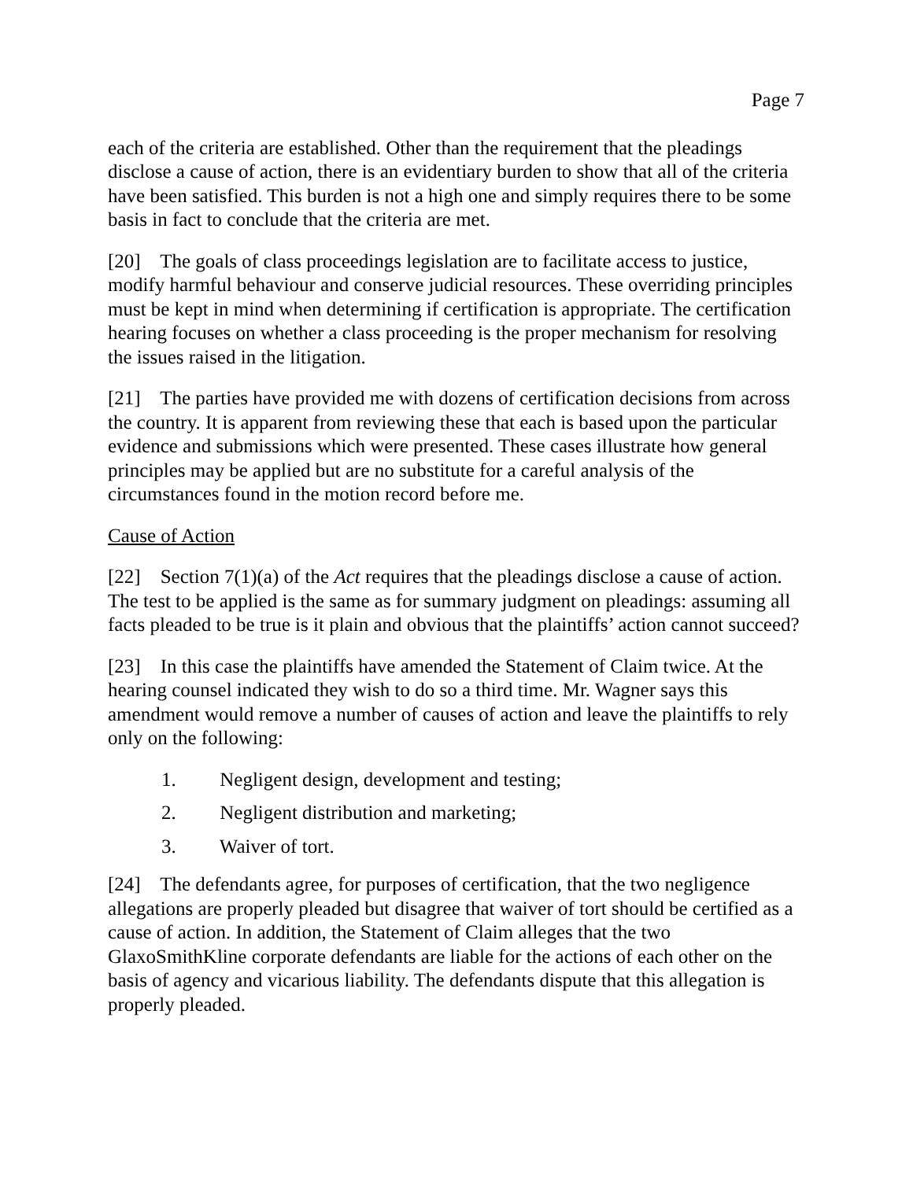Page 7
each of the criteria are established. Other than the requirement that the pleadings disclose a cause of action, there is an evidentiary burden to show that all of the criteria have been satisfied. This burden is not a high one and simply requires there to be some basis in fact to conclude that the criteria are met.
[20] The goals of class proceedings legislation are to facilitate access to justice, modify harmful behaviour and conserve judicial resources. These overriding principles must be kept in mind when determining if certification is appropriate. The certification hearing focuses on whether a class proceeding is the proper mechanism for resolving the issues raised in the litigation.
[21] The parties have provided me with dozens of certification decisions from across the country. It is apparent from reviewing these that each is based upon the particular evidence and submissions which were presented. These cases illustrate how general principles may be applied but are no substitute for a careful analysis of the circumstances found in the motion record before me.
Cause of Action
[22] Section 7(1)(a) of the Act requires that the pleadings disclose a cause of action. The test to be applied is the same as for summary judgment on pleadings: assuming all facts pleaded to be true is it plain and obvious that the plaintiffs’ action cannot succeed?
[23] In this case the plaintiffs have amended the Statement of Claim twice. At the hearing counsel indicated they wish to do so a third time. Mr. Wagner says this amendment would remove a number of causes of action and leave the plaintiffs to rely only on the following:
1. Negligent design, development and testing;
2. Negligent distribution and marketing;
3. Waiver of tort.
[24] The defendants agree, for purposes of certification, that the two negligence allegations are properly pleaded but disagree that waiver of tort should be certified as a cause of action. In addition, the Statement of Claim alleges that the two GlaxoSmithKline corporate defendants are liable for the actions of each other on the basis of agency and vicarious liability. The defendants dispute that this allegation is properly pleaded.